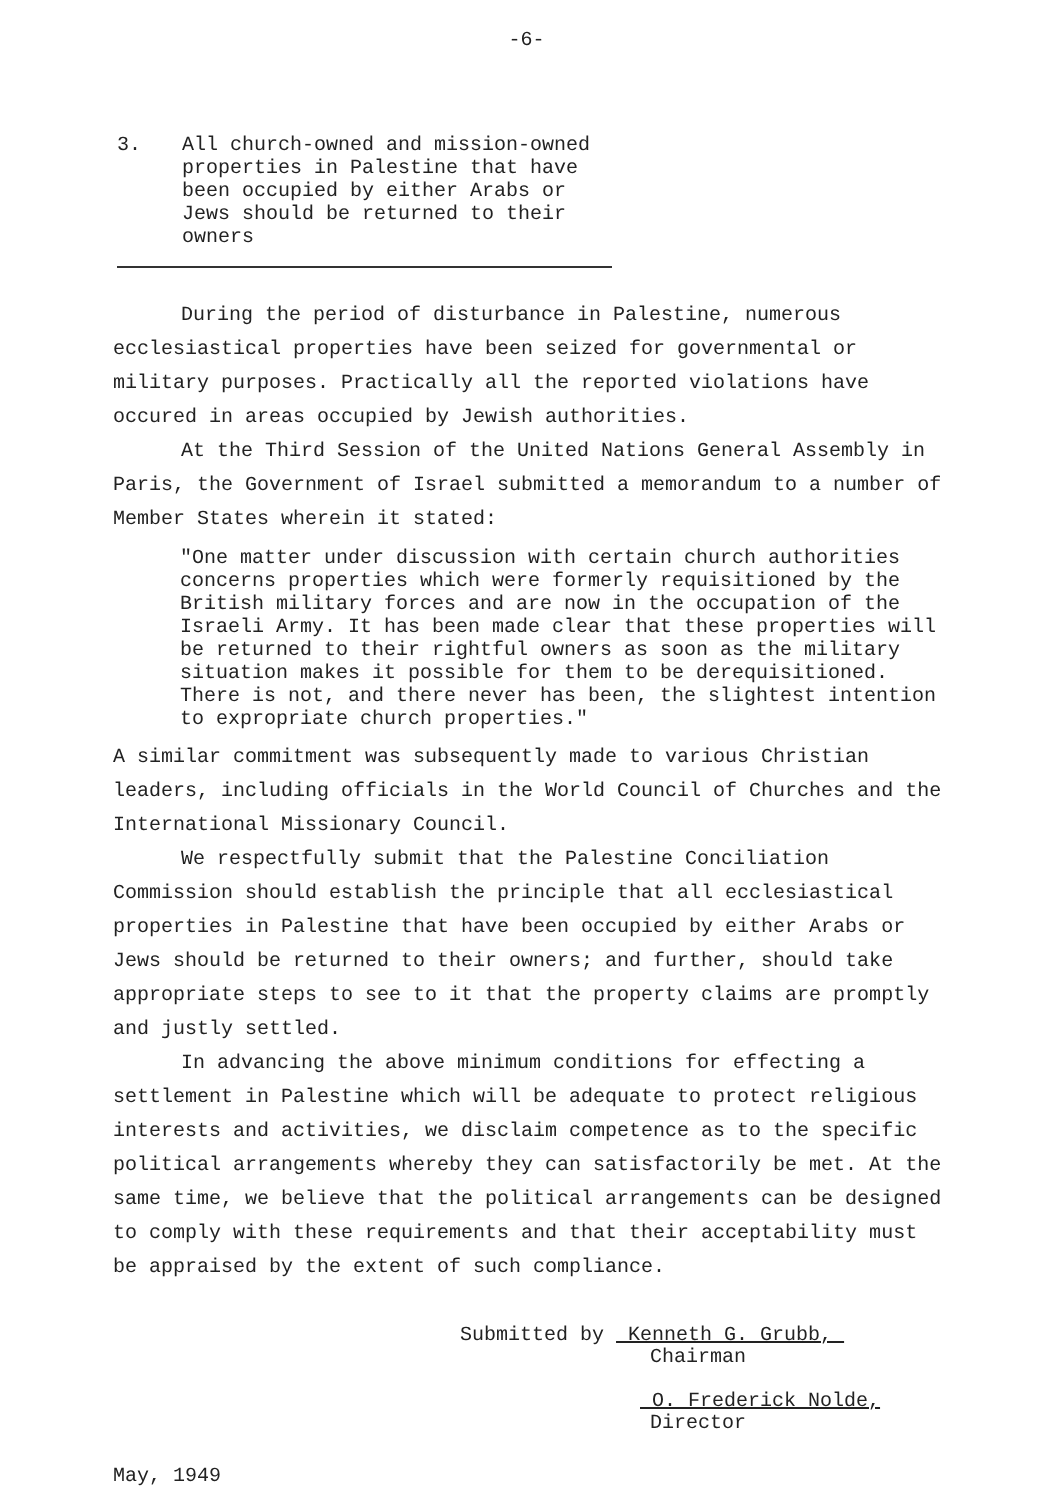-6-
3. All church-owned and mission-owned
properties in Palestine that have
been occupied by either Arabs or
Jews should be returned to their
owners
During the period of disturbance in Palestine, numerous ecclesiastical properties have been seized for governmental or military purposes. Practically all the reported violations have occured in areas occupied by Jewish authorities.
At the Third Session of the United Nations General Assembly in Paris, the Government of Israel submitted a memorandum to a number of Member States wherein it stated:
"One matter under discussion with certain church authorities concerns properties which were formerly requisitioned by the British military forces and are now in the occupation of the Israeli Army. It has been made clear that these properties will be returned to their rightful owners as soon as the military situation makes it possible for them to be derequisitioned. There is not, and there never has been, the slightest intention to expropriate church properties."
A similar commitment was subsequently made to various Christian leaders, including officials in the World Council of Churches and the International Missionary Council.
We respectfully submit that the Palestine Conciliation Commission should establish the principle that all ecclesiastical properties in Palestine that have been occupied by either Arabs or Jews should be returned to their owners; and further, should take appropriate steps to see to it that the property claims are promptly and justly settled.
In advancing the above minimum conditions for effecting a settlement in Palestine which will be adequate to protect religious interests and activities, we disclaim competence as to the specific political arrangements whereby they can satisfactorily be met. At the same time, we believe that the political arrangements can be designed to comply with these requirements and that their acceptability must be appraised by the extent of such compliance.
Submitted by Kenneth G. Grubb,
Chairman
O. Frederick Nolde,
Director
May, 1949